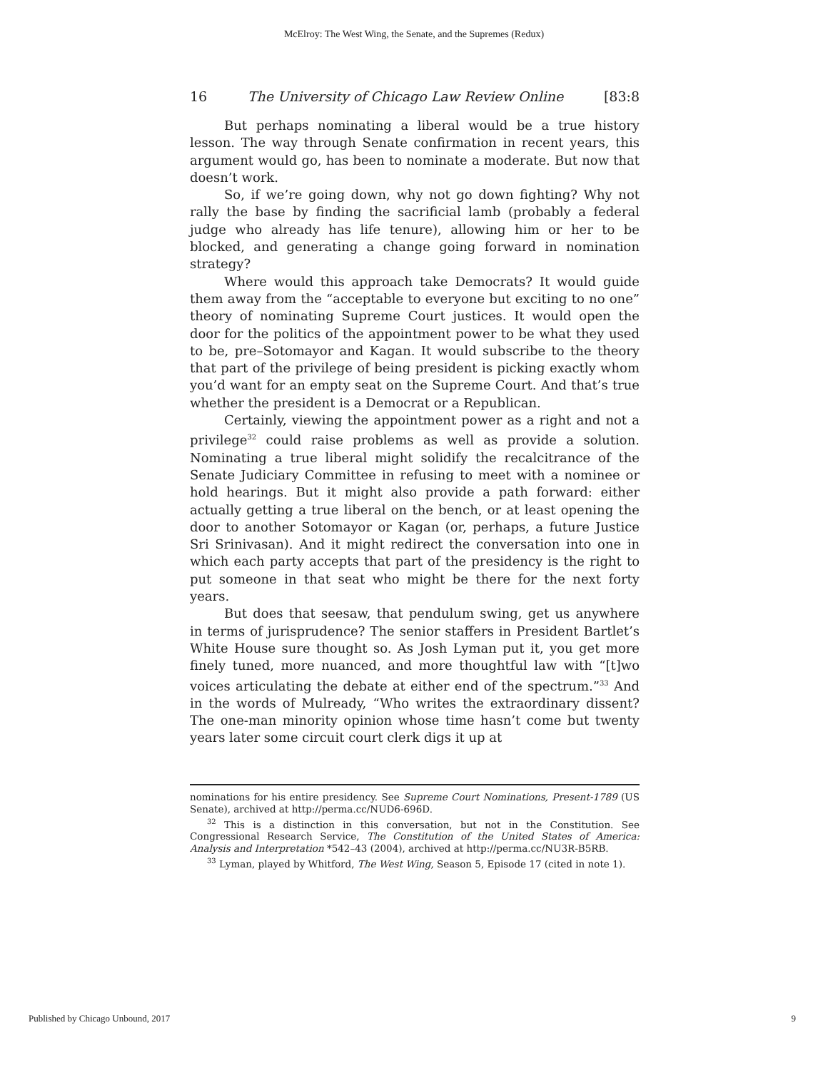McElroy: The West Wing, the Senate, and the Supremes (Redux)
16 The University of Chicago Law Review Online [83:8
But perhaps nominating a liberal would be a true history lesson. The way through Senate confirmation in recent years, this argument would go, has been to nominate a moderate. But now that doesn’t work.
So, if we’re going down, why not go down fighting? Why not rally the base by finding the sacrificial lamb (probably a federal judge who already has life tenure), allowing him or her to be blocked, and generating a change going forward in nomination strategy?
Where would this approach take Democrats? It would guide them away from the “acceptable to everyone but exciting to no one” theory of nominating Supreme Court justices. It would open the door for the politics of the appointment power to be what they used to be, pre–Sotomayor and Kagan. It would subscribe to the theory that part of the privilege of being president is picking exactly whom you’d want for an empty seat on the Supreme Court. And that’s true whether the president is a Democrat or a Republican.
Certainly, viewing the appointment power as a right and not a privilege<sup>32</sup> could raise problems as well as provide a solution. Nominating a true liberal might solidify the recalcitrance of the Senate Judiciary Committee in refusing to meet with a nominee or hold hearings. But it might also provide a path forward: either actually getting a true liberal on the bench, or at least opening the door to another Sotomayor or Kagan (or, perhaps, a future Justice Sri Srinivasan). And it might redirect the conversation into one in which each party accepts that part of the presidency is the right to put someone in that seat who might be there for the next forty years.
But does that seesaw, that pendulum swing, get us anywhere in terms of jurisprudence? The senior staffers in President Bartlet’s White House sure thought so. As Josh Lyman put it, you get more finely tuned, more nuanced, and more thoughtful law with “[t]wo voices articulating the debate at either end of the spectrum.”<sup>33</sup> And in the words of Mulready, “Who writes the extraordinary dissent? The one-man minority opinion whose time hasn’t come but twenty years later some circuit court clerk digs it up at
nominations for his entire presidency. See Supreme Court Nominations, Present-1789 (US Senate), archived at http://perma.cc/NUD6-696D.
<sup>32</sup> This is a distinction in this conversation, but not in the Constitution. See Congressional Research Service, The Constitution of the United States of America: Analysis and Interpretation *542–43 (2004), archived at http://perma.cc/NU3R-B5RB.
<sup>33</sup> Lyman, played by Whitford, The West Wing, Season 5, Episode 17 (cited in note 1).
Published by Chicago Unbound, 2017 9